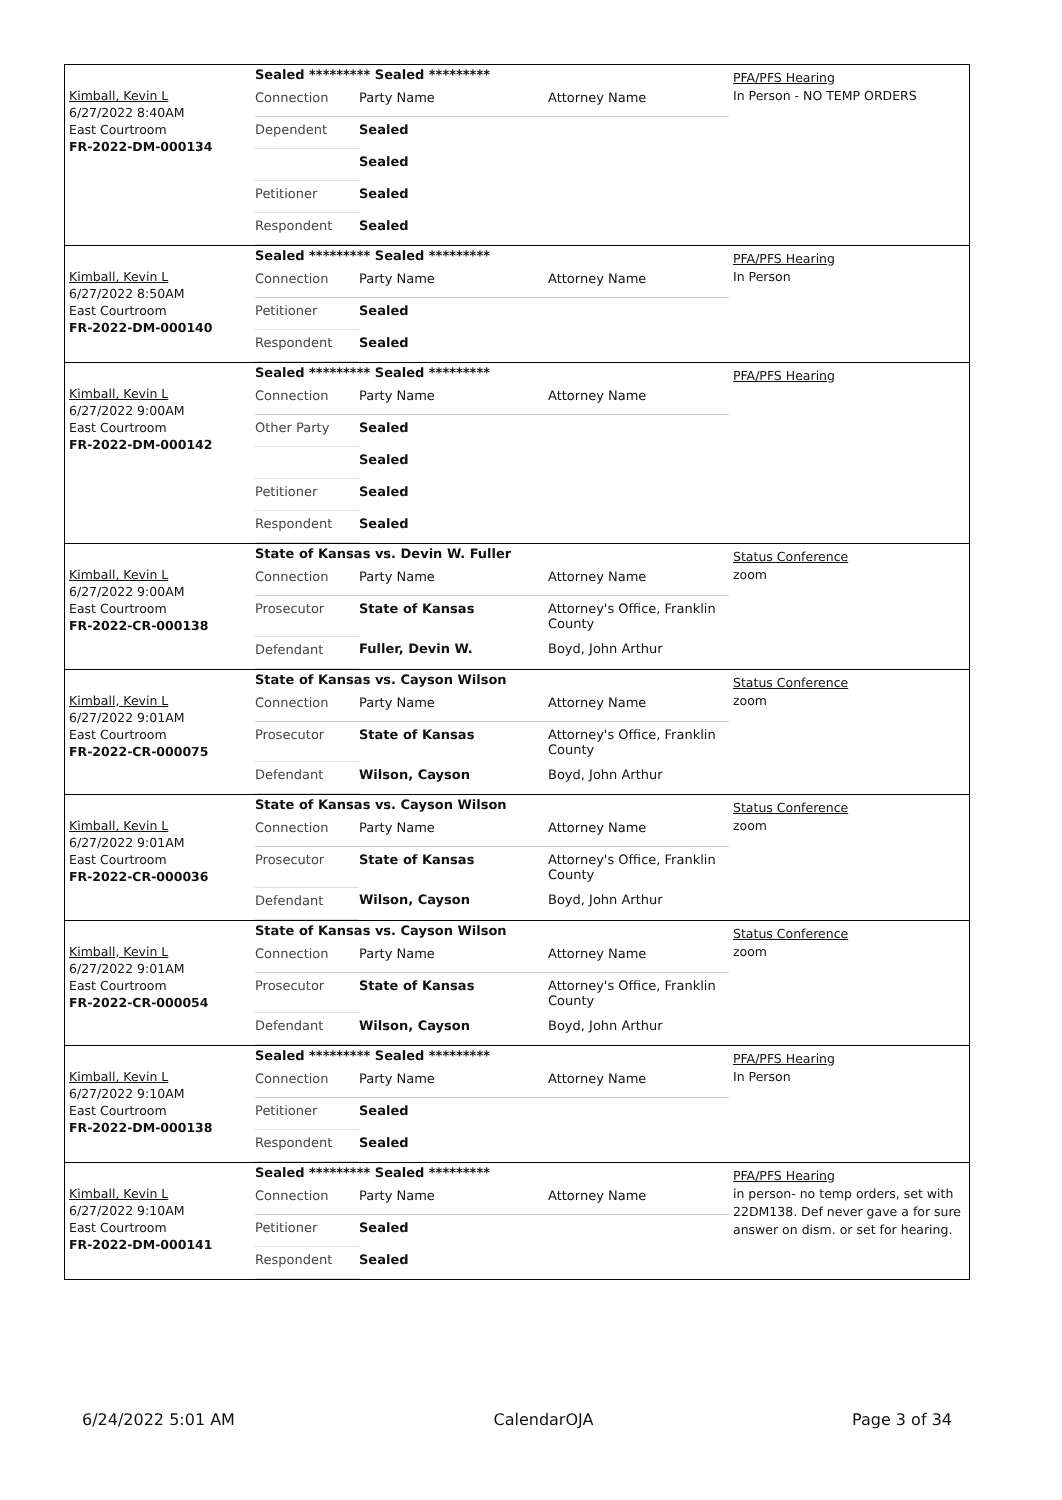Kimball, Kevin L
6/27/2022 8:40AM
East Courtroom
FR-2022-DM-000134
Sealed ********* Sealed *********
| Connection | Party Name | Attorney Name |
| Dependent | Sealed | |
| | Sealed | |
| Petitioner | Sealed | |
| Respondent | Sealed | |
PFA/PFS Hearing
In Person - NO TEMP ORDERS
Kimball, Kevin L
6/27/2022 8:50AM
East Courtroom
FR-2022-DM-000140
Sealed ********* Sealed *********
| Connection | Party Name | Attorney Name |
| Petitioner | Sealed | |
| Respondent | Sealed | |
PFA/PFS Hearing
In Person
Kimball, Kevin L
6/27/2022 9:00AM
East Courtroom
FR-2022-DM-000142
Sealed ********* Sealed *********
| Connection | Party Name | Attorney Name |
| Other Party | Sealed | |
| | Sealed | |
| Petitioner | Sealed | |
| Respondent | Sealed | |
PFA/PFS Hearing
Kimball, Kevin L
6/27/2022 9:00AM
East Courtroom
FR-2022-CR-000138
State of Kansas vs. Devin W. Fuller
| Connection | Party Name | Attorney Name |
| Prosecutor | State of Kansas | Attorney's Office, Franklin County |
| Defendant | Fuller, Devin W. | Boyd, John Arthur |
Status Conference
zoom
Kimball, Kevin L
6/27/2022 9:01AM
East Courtroom
FR-2022-CR-000075
State of Kansas vs. Cayson Wilson
| Connection | Party Name | Attorney Name |
| Prosecutor | State of Kansas | Attorney's Office, Franklin County |
| Defendant | Wilson, Cayson | Boyd, John Arthur |
Status Conference
zoom
Kimball, Kevin L
6/27/2022 9:01AM
East Courtroom
FR-2022-CR-000036
State of Kansas vs. Cayson Wilson
| Connection | Party Name | Attorney Name |
| Prosecutor | State of Kansas | Attorney's Office, Franklin County |
| Defendant | Wilson, Cayson | Boyd, John Arthur |
Status Conference
zoom
Kimball, Kevin L
6/27/2022 9:01AM
East Courtroom
FR-2022-CR-000054
State of Kansas vs. Cayson Wilson
| Connection | Party Name | Attorney Name |
| Prosecutor | State of Kansas | Attorney's Office, Franklin County |
| Defendant | Wilson, Cayson | Boyd, John Arthur |
Status Conference
zoom
Kimball, Kevin L
6/27/2022 9:10AM
East Courtroom
FR-2022-DM-000138
Sealed ********* Sealed *********
| Connection | Party Name | Attorney Name |
| Petitioner | Sealed | |
| Respondent | Sealed | |
PFA/PFS Hearing
In Person
Kimball, Kevin L
6/27/2022 9:10AM
East Courtroom
FR-2022-DM-000141
Sealed ********* Sealed *********
| Connection | Party Name | Attorney Name |
| Petitioner | Sealed | |
| Respondent | Sealed | |
PFA/PFS Hearing
in person- no temp orders, set with 22DM138. Def never gave a for sure answer on dism. or set for hearing.
6/24/2022 5:01 AM CalendarOJA Page 3 of 34